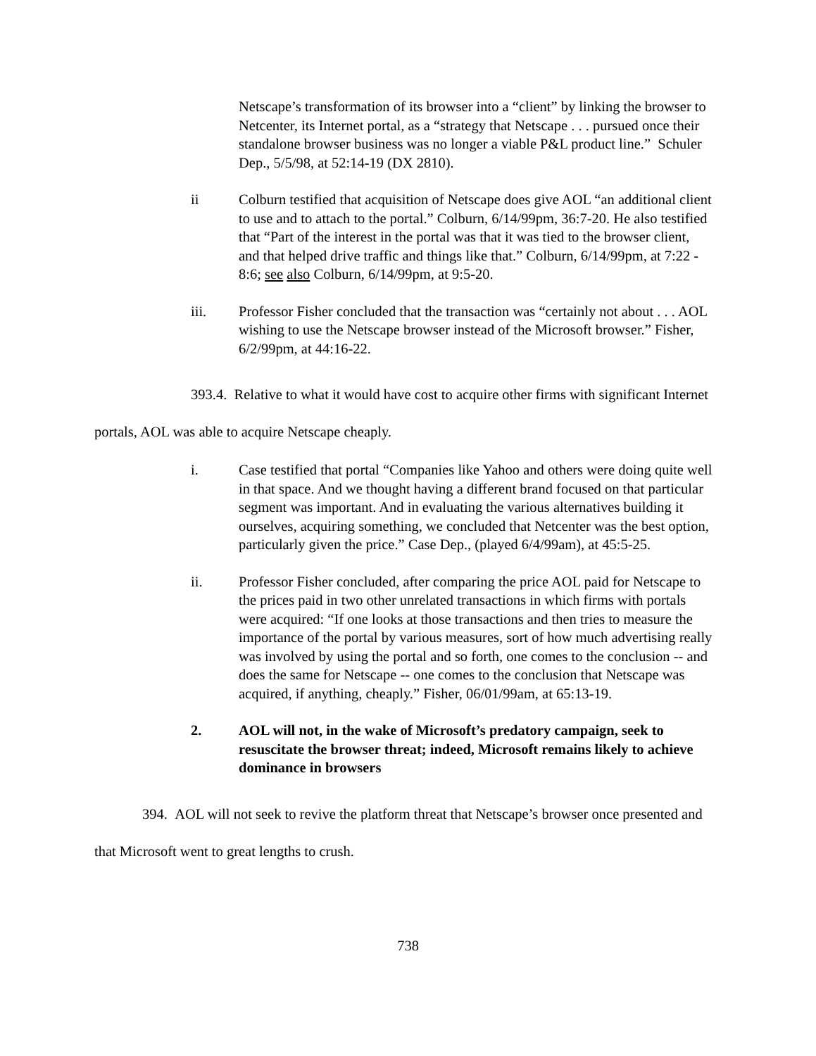Netscape’s transformation of its browser into a “client” by linking the browser to Netcenter, its Internet portal, as a “strategy that Netscape . . . pursued once their standalone browser business was no longer a viable P&L product line.” Schuler Dep., 5/5/98, at 52:14-19 (DX 2810).
ii Colburn testified that acquisition of Netscape does give AOL “an additional client to use and to attach to the portal.” Colburn, 6/14/99pm, 36:7-20. He also testified that “Part of the interest in the portal was that it was tied to the browser client, and that helped drive traffic and things like that.” Colburn, 6/14/99pm, at 7:22 - 8:6; see also Colburn, 6/14/99pm, at 9:5-20.
iii. Professor Fisher concluded that the transaction was “certainly not about . . . AOL wishing to use the Netscape browser instead of the Microsoft browser.” Fisher, 6/2/99pm, at 44:16-22.
393.4. Relative to what it would have cost to acquire other firms with significant Internet portals, AOL was able to acquire Netscape cheaply.
i. Case testified that portal “Companies like Yahoo and others were doing quite well in that space. And we thought having a different brand focused on that particular segment was important. And in evaluating the various alternatives building it ourselves, acquiring something, we concluded that Netcenter was the best option, particularly given the price.” Case Dep., (played 6/4/99am), at 45:5-25.
ii. Professor Fisher concluded, after comparing the price AOL paid for Netscape to the prices paid in two other unrelated transactions in which firms with portals were acquired: “If one looks at those transactions and then tries to measure the importance of the portal by various measures, sort of how much advertising really was involved by using the portal and so forth, one comes to the conclusion -- and does the same for Netscape -- one comes to the conclusion that Netscape was acquired, if anything, cheaply.” Fisher, 06/01/99am, at 65:13-19.
2. AOL will not, in the wake of Microsoft’s predatory campaign, seek to resuscitate the browser threat; indeed, Microsoft remains likely to achieve dominance in browsers
394. AOL will not seek to revive the platform threat that Netscape’s browser once presented and that Microsoft went to great lengths to crush.
738